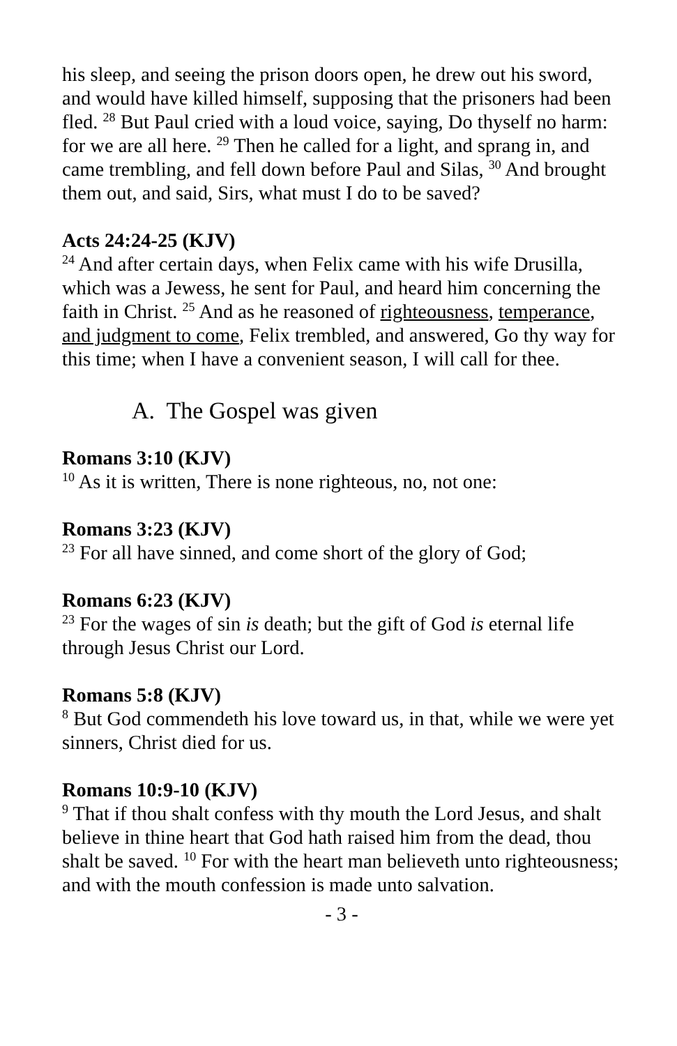his sleep, and seeing the prison doors open, he drew out his sword, and would have killed himself, supposing that the prisoners had been fled. <sup>28</sup> But Paul cried with a loud voice, saying, Do thyself no harm: for we are all here. <sup>29</sup> Then he called for a light, and sprang in, and came trembling, and fell down before Paul and Silas, <sup>30</sup> And brought them out, and said, Sirs, what must I do to be saved?
Acts 24:24-25 (KJV)
<sup>24</sup> And after certain days, when Felix came with his wife Drusilla, which was a Jewess, he sent for Paul, and heard him concerning the faith in Christ. <sup>25</sup> And as he reasoned of righteousness, temperance, and judgment to come, Felix trembled, and answered, Go thy way for this time; when I have a convenient season, I will call for thee.
A. The Gospel was given
Romans 3:10 (KJV)
<sup>10</sup> As it is written, There is none righteous, no, not one:
Romans 3:23 (KJV)
<sup>23</sup> For all have sinned, and come short of the glory of God;
Romans 6:23 (KJV)
<sup>23</sup> For the wages of sin is death; but the gift of God is eternal life through Jesus Christ our Lord.
Romans 5:8 (KJV)
<sup>8</sup> But God commendeth his love toward us, in that, while we were yet sinners, Christ died for us.
Romans 10:9-10 (KJV)
<sup>9</sup> That if thou shalt confess with thy mouth the Lord Jesus, and shalt believe in thine heart that God hath raised him from the dead, thou shalt be saved. <sup>10</sup> For with the heart man believeth unto righteousness; and with the mouth confession is made unto salvation.
- 3 -